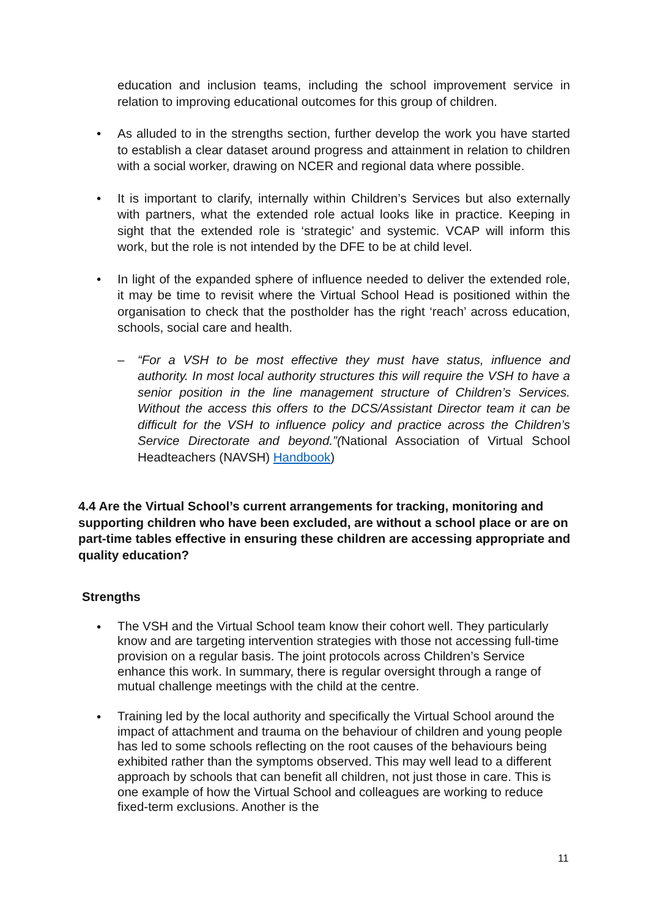education and inclusion teams, including the school improvement service in relation to improving educational outcomes for this group of children.
• As alluded to in the strengths section, further develop the work you have started to establish a clear dataset around progress and attainment in relation to children with a social worker, drawing on NCER and regional data where possible.
• It is important to clarify, internally within Children’s Services but also externally with partners, what the extended role actual looks like in practice. Keeping in sight that the extended role is ‘strategic’ and systemic. VCAP will inform this work, but the role is not intended by the DFE to be at child level.
• In light of the expanded sphere of influence needed to deliver the extended role, it may be time to revisit where the Virtual School Head is positioned within the organisation to check that the postholder has the right ‘reach’ across education, schools, social care and health.
– “For a VSH to be most effective they must have status, influence and authority. In most local authority structures this will require the VSH to have a senior position in the line management structure of Children’s Services. Without the access this offers to the DCS/Assistant Director team it can be difficult for the VSH to influence policy and practice across the Children’s Service Directorate and beyond.”(National Association of Virtual School Headteachers (NAVSH) Handbook)
4.4 Are the Virtual School’s current arrangements for tracking, monitoring and supporting children who have been excluded, are without a school place or are on part-time tables effective in ensuring these children are accessing appropriate and quality education?
Strengths
• The VSH and the Virtual School team know their cohort well. They particularly know and are targeting intervention strategies with those not accessing full-time provision on a regular basis. The joint protocols across Children’s Service enhance this work. In summary, there is regular oversight through a range of mutual challenge meetings with the child at the centre.
• Training led by the local authority and specifically the Virtual School around the impact of attachment and trauma on the behaviour of children and young people has led to some schools reflecting on the root causes of the behaviours being exhibited rather than the symptoms observed. This may well lead to a different approach by schools that can benefit all children, not just those in care. This is one example of how the Virtual School and colleagues are working to reduce fixed-term exclusions. Another is the
11